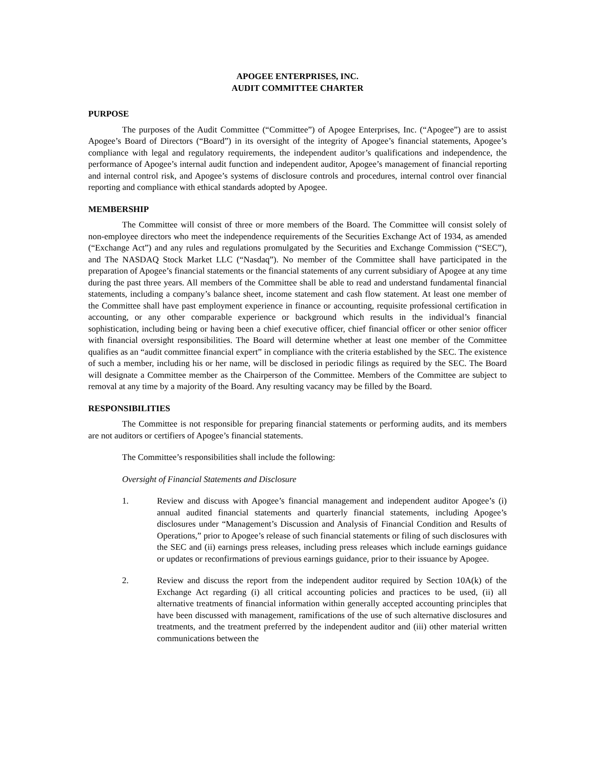APOGEE ENTERPRISES, INC.
AUDIT COMMITTEE CHARTER
PURPOSE
The purposes of the Audit Committee (“Committee”) of Apogee Enterprises, Inc. (“Apogee”) are to assist Apogee’s Board of Directors (“Board”) in its oversight of the integrity of Apogee’s financial statements, Apogee’s compliance with legal and regulatory requirements, the independent auditor’s qualifications and independence, the performance of Apogee’s internal audit function and independent auditor, Apogee’s management of financial reporting and internal control risk, and Apogee’s systems of disclosure controls and procedures, internal control over financial reporting and compliance with ethical standards adopted by Apogee.
MEMBERSHIP
The Committee will consist of three or more members of the Board. The Committee will consist solely of non-employee directors who meet the independence requirements of the Securities Exchange Act of 1934, as amended (“Exchange Act”) and any rules and regulations promulgated by the Securities and Exchange Commission (“SEC”), and The NASDAQ Stock Market LLC (“Nasdaq”). No member of the Committee shall have participated in the preparation of Apogee’s financial statements or the financial statements of any current subsidiary of Apogee at any time during the past three years. All members of the Committee shall be able to read and understand fundamental financial statements, including a company’s balance sheet, income statement and cash flow statement. At least one member of the Committee shall have past employment experience in finance or accounting, requisite professional certification in accounting, or any other comparable experience or background which results in the individual’s financial sophistication, including being or having been a chief executive officer, chief financial officer or other senior officer with financial oversight responsibilities. The Board will determine whether at least one member of the Committee qualifies as an “audit committee financial expert” in compliance with the criteria established by the SEC. The existence of such a member, including his or her name, will be disclosed in periodic filings as required by the SEC. The Board will designate a Committee member as the Chairperson of the Committee. Members of the Committee are subject to removal at any time by a majority of the Board. Any resulting vacancy may be filled by the Board.
RESPONSIBILITIES
The Committee is not responsible for preparing financial statements or performing audits, and its members are not auditors or certifiers of Apogee’s financial statements.
The Committee’s responsibilities shall include the following:
Oversight of Financial Statements and Disclosure
1. Review and discuss with Apogee’s financial management and independent auditor Apogee’s (i) annual audited financial statements and quarterly financial statements, including Apogee’s disclosures under “Management’s Discussion and Analysis of Financial Condition and Results of Operations,” prior to Apogee’s release of such financial statements or filing of such disclosures with the SEC and (ii) earnings press releases, including press releases which include earnings guidance or updates or reconfirmations of previous earnings guidance, prior to their issuance by Apogee.
2. Review and discuss the report from the independent auditor required by Section 10A(k) of the Exchange Act regarding (i) all critical accounting policies and practices to be used, (ii) all alternative treatments of financial information within generally accepted accounting principles that have been discussed with management, ramifications of the use of such alternative disclosures and treatments, and the treatment preferred by the independent auditor and (iii) other material written communications between the